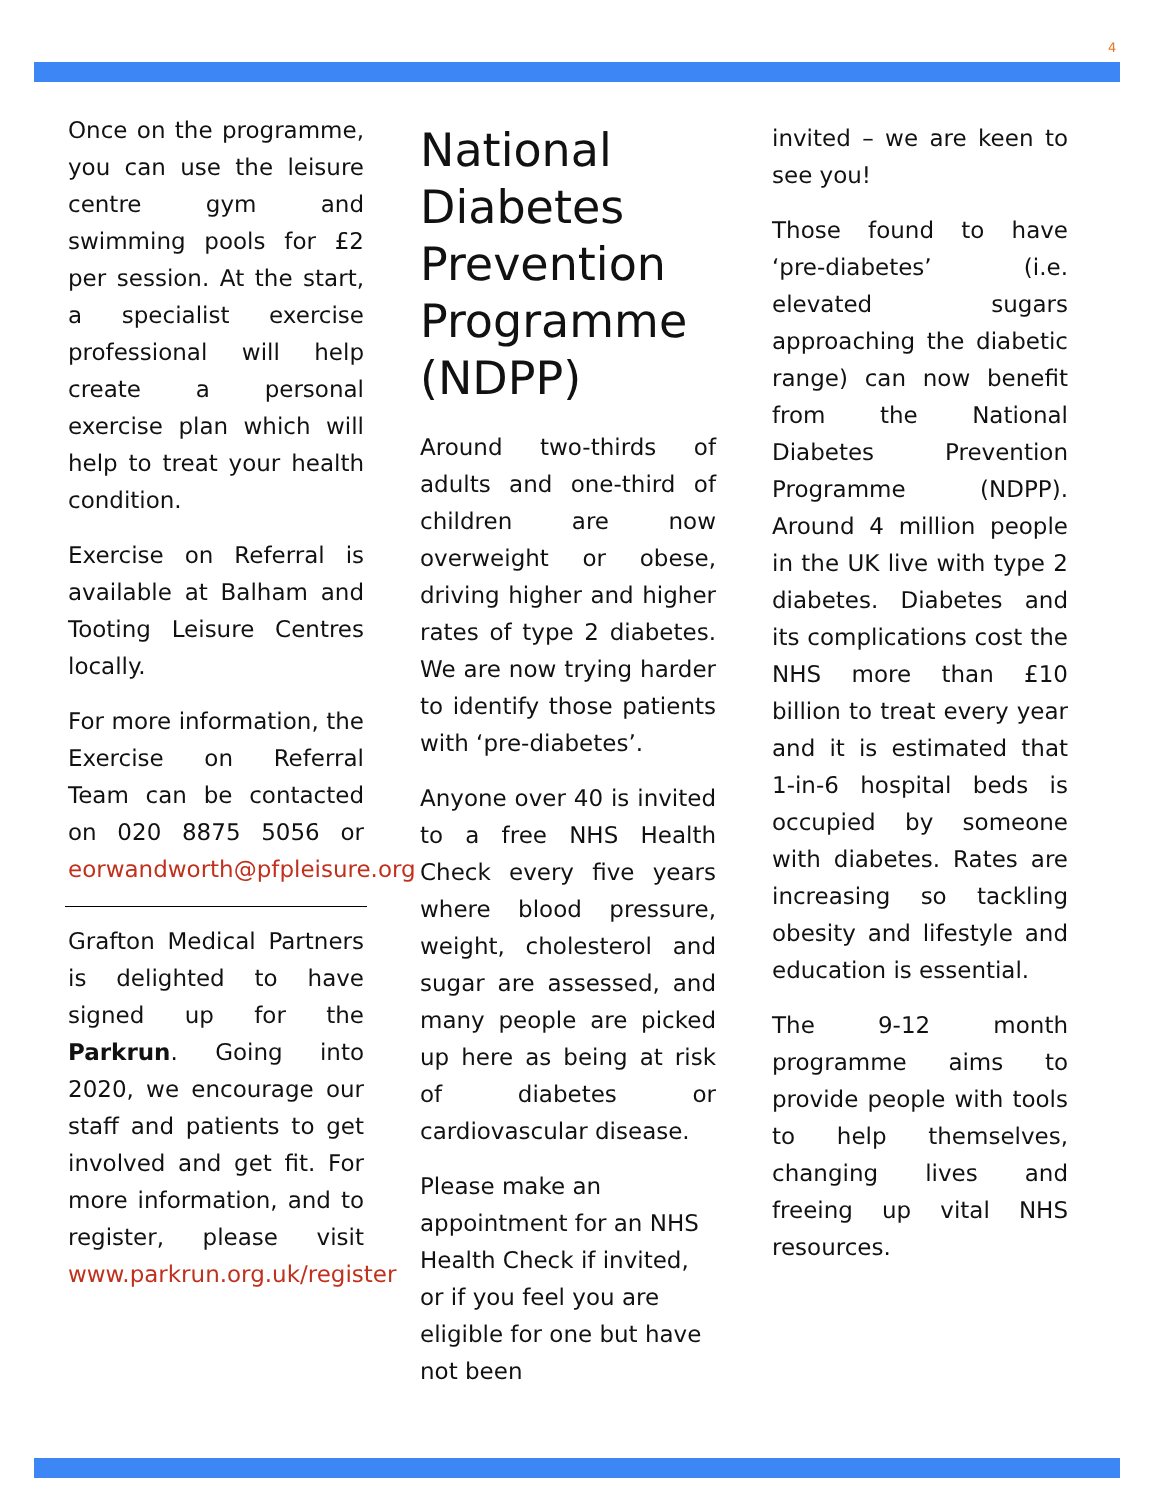4
Once on the programme, you can use the leisure centre gym and swimming pools for £2 per session. At the start, a specialist exercise professional will help create a personal exercise plan which will help to treat your health condition.
Exercise on Referral is available at Balham and Tooting Leisure Centres locally.
For more information, the Exercise on Referral Team can be contacted on 020 8875 5056 or eorwandworth@pfpleisure.org
Grafton Medical Partners is delighted to have signed up for the Parkrun. Going into 2020, we encourage our staff and patients to get involved and get fit. For more information, and to register, please visit www.parkrun.org.uk/register
National Diabetes Prevention Programme (NDPP)
Around two-thirds of adults and one-third of children are now overweight or obese, driving higher and higher rates of type 2 diabetes. We are now trying harder to identify those patients with ‘pre-diabetes’.
Anyone over 40 is invited to a free NHS Health Check every five years where blood pressure, weight, cholesterol and sugar are assessed, and many people are picked up here as being at risk of diabetes or cardiovascular disease.
Please make an appointment for an NHS Health Check if invited, or if you feel you are eligible for one but have not been
invited – we are keen to see you!
Those found to have ‘pre-diabetes’ (i.e. elevated sugars approaching the diabetic range) can now benefit from the National Diabetes Prevention Programme (NDPP). Around 4 million people in the UK live with type 2 diabetes. Diabetes and its complications cost the NHS more than £10 billion to treat every year and it is estimated that 1-in-6 hospital beds is occupied by someone with diabetes. Rates are increasing so tackling obesity and lifestyle and education is essential.
The 9-12 month programme aims to provide people with tools to help themselves, changing lives and freeing up vital NHS resources.